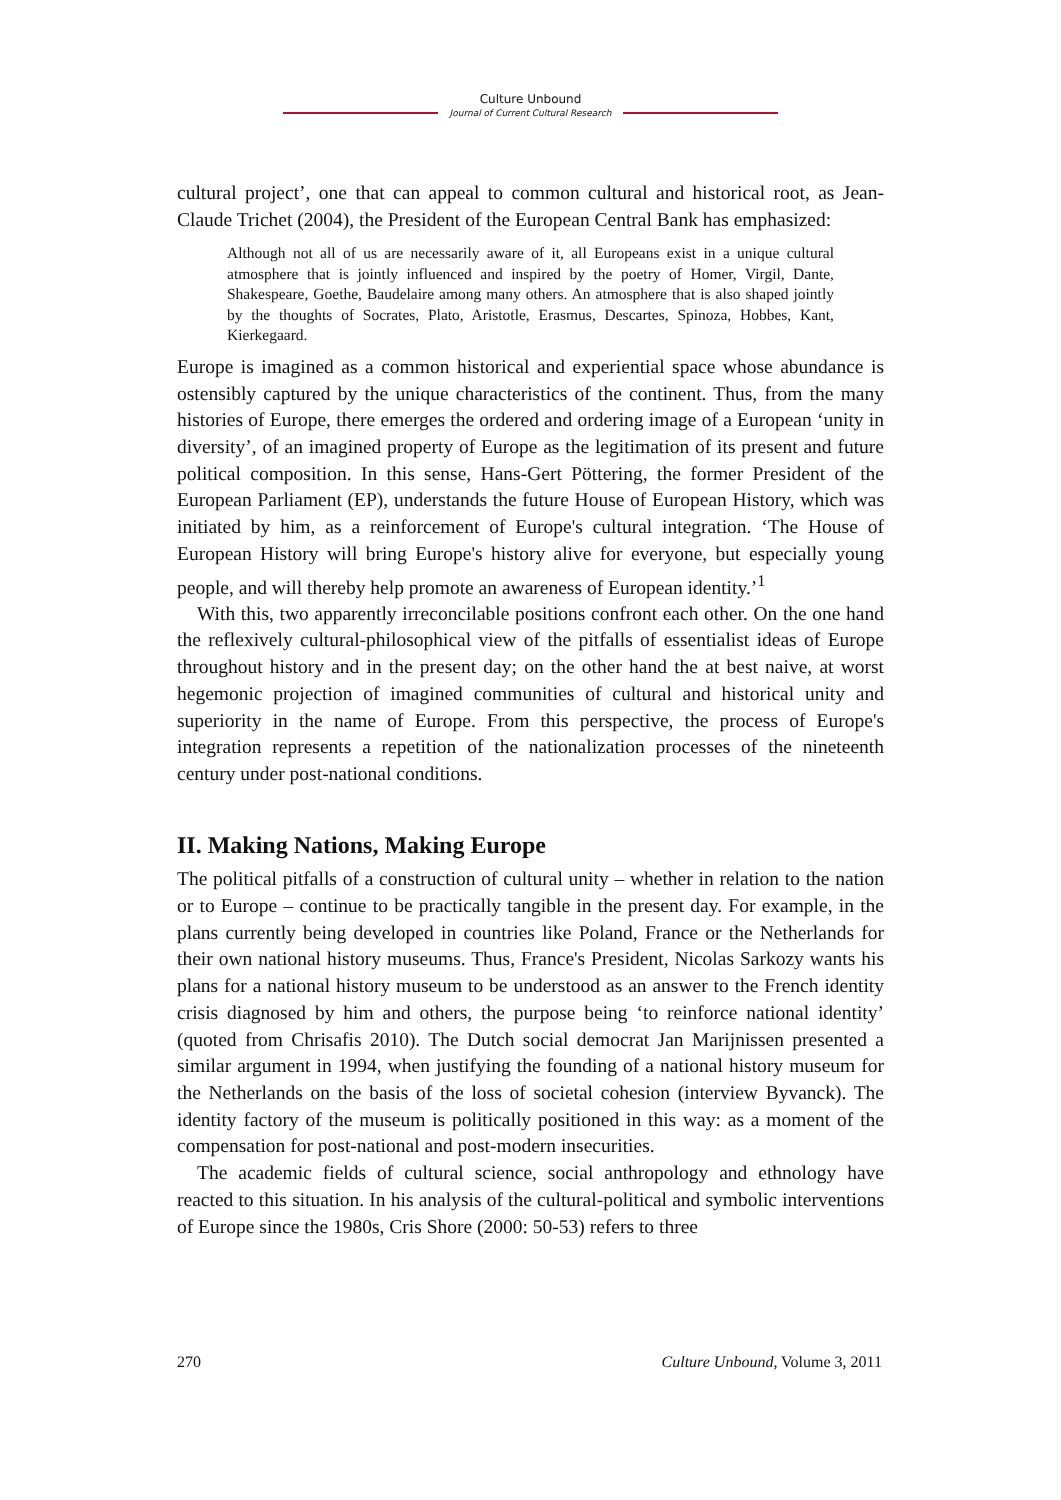Culture Unbound
Journal of Current Cultural Research
cultural project’, one that can appeal to common cultural and historical root, as Jean-Claude Trichet (2004), the President of the European Central Bank has emphasized:
Although not all of us are necessarily aware of it, all Europeans exist in a unique cultural atmosphere that is jointly influenced and inspired by the poetry of Homer, Virgil, Dante, Shakespeare, Goethe, Baudelaire among many others. An atmosphere that is also shaped jointly by the thoughts of Socrates, Plato, Aristotle, Erasmus, Descartes, Spinoza, Hobbes, Kant, Kierkegaard.
Europe is imagined as a common historical and experiential space whose abundance is ostensibly captured by the unique characteristics of the continent. Thus, from the many histories of Europe, there emerges the ordered and ordering image of a European ‘unity in diversity’, of an imagined property of Europe as the legitimation of its present and future political composition. In this sense, Hans-Gert Pöttering, the former President of the European Parliament (EP), understands the future House of European History, which was initiated by him, as a reinforcement of Europe's cultural integration. ‘The House of European History will bring Europe's history alive for everyone, but especially young people, and will thereby help promote an awareness of European identity.’<sup>1</sup>
With this, two apparently irreconcilable positions confront each other. On the one hand the reflexively cultural-philosophical view of the pitfalls of essentialist ideas of Europe throughout history and in the present day; on the other hand the at best naive, at worst hegemonic projection of imagined communities of cultural and historical unity and superiority in the name of Europe. From this perspective, the process of Europe's integration represents a repetition of the nationalization processes of the nineteenth century under post-national conditions.
II. Making Nations, Making Europe
The political pitfalls of a construction of cultural unity – whether in relation to the nation or to Europe – continue to be practically tangible in the present day. For example, in the plans currently being developed in countries like Poland, France or the Netherlands for their own national history museums. Thus, France's President, Nicolas Sarkozy wants his plans for a national history museum to be understood as an answer to the French identity crisis diagnosed by him and others, the purpose being ‘to reinforce national identity’ (quoted from Chrisafis 2010). The Dutch social democrat Jan Marijnissen presented a similar argument in 1994, when justifying the founding of a national history museum for the Netherlands on the basis of the loss of societal cohesion (interview Byvanck). The identity factory of the museum is politically positioned in this way: as a moment of the compensation for post-national and post-modern insecurities.
The academic fields of cultural science, social anthropology and ethnology have reacted to this situation. In his analysis of the cultural-political and symbolic interventions of Europe since the 1980s, Cris Shore (2000: 50-53) refers to three
270 Culture Unbound, Volume 3, 2011